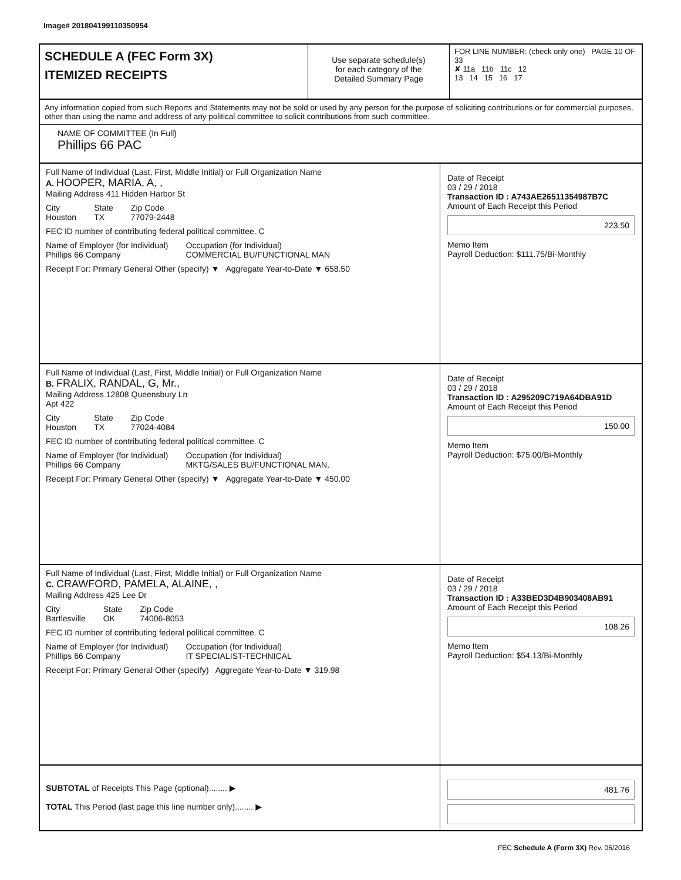Image# 201804199110350954
SCHEDULE A (FEC Form 3X)
ITEMIZED RECEIPTS
Use separate schedule(s)
for each category of the
Detailed Summary Page
FOR LINE NUMBER: (check only one) PAGE 10 OF 33
✘ 11a 11b 11c 12
13 14 15 16 17
Any information copied from such Reports and Statements may not be sold or used by any person for the purpose of soliciting contributions or for commercial purposes, other than using the name and address of any political committee to solicit contributions from such committee.
NAME OF COMMITTEE (In Full)
Phillips 66 PAC
Full Name of Individual (Last, First, Middle Initial) or Full Organization Name
A. HOOPER, MARIA, A, ,
Mailing Address 411 Hidden Harbor St
City
Houston State
TX Zip Code
77079-2448
FEC ID number of contributing federal political committee. C
Name of Employer (for Individual)
Phillips 66 Company Occupation (for Individual)
COMMERCIAL BU/FUNCTIONAL MAN
Receipt For: Primary General Other (specify) ▼ Aggregate Year-to-Date ▼ 658.50
Date of Receipt
03 / 29 / 2018
Transaction ID : A743AE26511354987B7C
Amount of Each Receipt this Period
223.50
Memo Item
Payroll Deduction: $111.75/Bi-Monthly
Full Name of Individual (Last, First, Middle Initial) or Full Organization Name
B. FRALIX, RANDAL, G, Mr.,
Mailing Address 12808 Queensbury Ln
Apt 422
City
Houston State
TX Zip Code
77024-4084
FEC ID number of contributing federal political committee. C
Name of Employer (for Individual)
Phillips 66 Company Occupation (for Individual)
MKTG/SALES BU/FUNCTIONAL MAN.
Receipt For: Primary General Other (specify) ▼ Aggregate Year-to-Date ▼ 450.00
Date of Receipt
03 / 29 / 2018
Transaction ID : A295209C719A64DBA91D
Amount of Each Receipt this Period
150.00
Memo Item
Payroll Deduction: $75.00/Bi-Monthly
Full Name of Individual (Last, First, Middle Initial) or Full Organization Name
C. CRAWFORD, PAMELA, ALAINE, ,
Mailing Address 425 Lee Dr
City
Bartlesville State
OK Zip Code
74006-8053
FEC ID number of contributing federal political committee. C
Name of Employer (for Individual)
Phillips 66 Company Occupation (for Individual)
IT SPECIALIST-TECHNICAL
Receipt For: Primary General Other (specify) Aggregate Year-to-Date ▼ 319.98
Date of Receipt
03 / 29 / 2018
Transaction ID : A33BED3D4B903408AB91
Amount of Each Receipt this Period
108.26
Memo Item
Payroll Deduction: $54.13/Bi-Monthly
SUBTOTAL of Receipts This Page (optional)........ ▶
TOTAL This Period (last page this line number only)........ ▶
481.76
FEC Schedule A (Form 3X) Rev. 06/2016